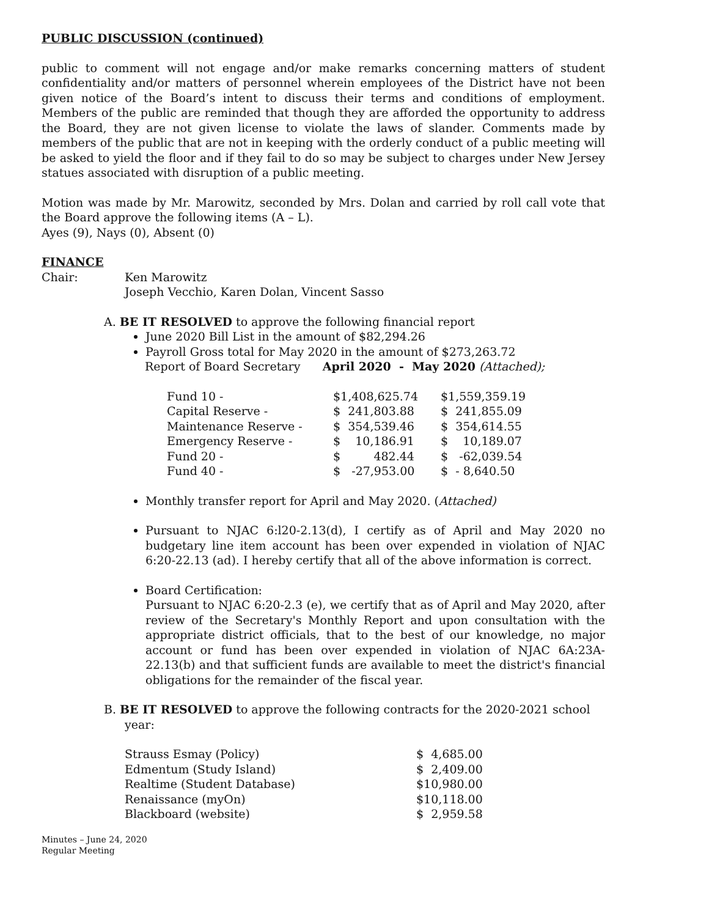PUBLIC DISCUSSION (continued)
public to comment will not engage and/or make remarks concerning matters of student confidentiality and/or matters of personnel wherein employees of the District have not been given notice of the Board’s intent to discuss their terms and conditions of employment. Members of the public are reminded that though they are afforded the opportunity to address the Board, they are not given license to violate the laws of slander. Comments made by members of the public that are not in keeping with the orderly conduct of a public meeting will be asked to yield the floor and if they fail to do so may be subject to charges under New Jersey statues associated with disruption of a public meeting.
Motion was made by Mr. Marowitz, seconded by Mrs. Dolan and carried by roll call vote that the Board approve the following items (A – L).
Ayes (9), Nays (0), Absent (0)
FINANCE
| Chair: | Ken Marowitz Joseph Vecchio, Karen Dolan, Vincent Sasso |
A. BE IT RESOLVED to approve the following financial report
June 2020 Bill List in the amount of $82,294.26
Payroll Gross total for May 2020 in the amount of $273,263.72
Report of Board Secretary April 2020 - May 2020 (Attached);
| Fund 10 - | $1,408,625.74 | $1,559,359.19 |
| Capital Reserve - | $ 241,803.88 | $ 241,855.09 |
| Maintenance Reserve - | $ 354,539.46 | $ 354,614.55 |
| Emergency Reserve - | $ 10,186.91 | $ 10,189.07 |
| Fund 20 - | $ 482.44 | $ -62,039.54 |
| Fund 40 - | $ -27,953.00 | $ - 8,640.50 |
Monthly transfer report for April and May 2020. (Attached)
Pursuant to NJAC 6:l20-2.13(d), I certify as of April and May 2020 no budgetary line item account has been over expended in violation of NJAC 6:20-22.13 (ad). I hereby certify that all of the above information is correct.
Board Certification:
Pursuant to NJAC 6:20-2.3 (e), we certify that as of April and May 2020, after review of the Secretary's Monthly Report and upon consultation with the appropriate district officials, that to the best of our knowledge, no major account or fund has been over expended in violation of NJAC 6A:23A-22.13(b) and that sufficient funds are available to meet the district's financial obligations for the remainder of the fiscal year.
B. BE IT RESOLVED to approve the following contracts for the 2020-2021 school year:
| Strauss Esmay (Policy) | $ 4,685.00 |
| Edmentum (Study Island) | $ 2,409.00 |
| Realtime (Student Database) | $10,980.00 |
| Renaissance (myOn) | $10,118.00 |
| Blackboard (website) | $ 2,959.58 |
Minutes – June 24, 2020
Regular Meeting